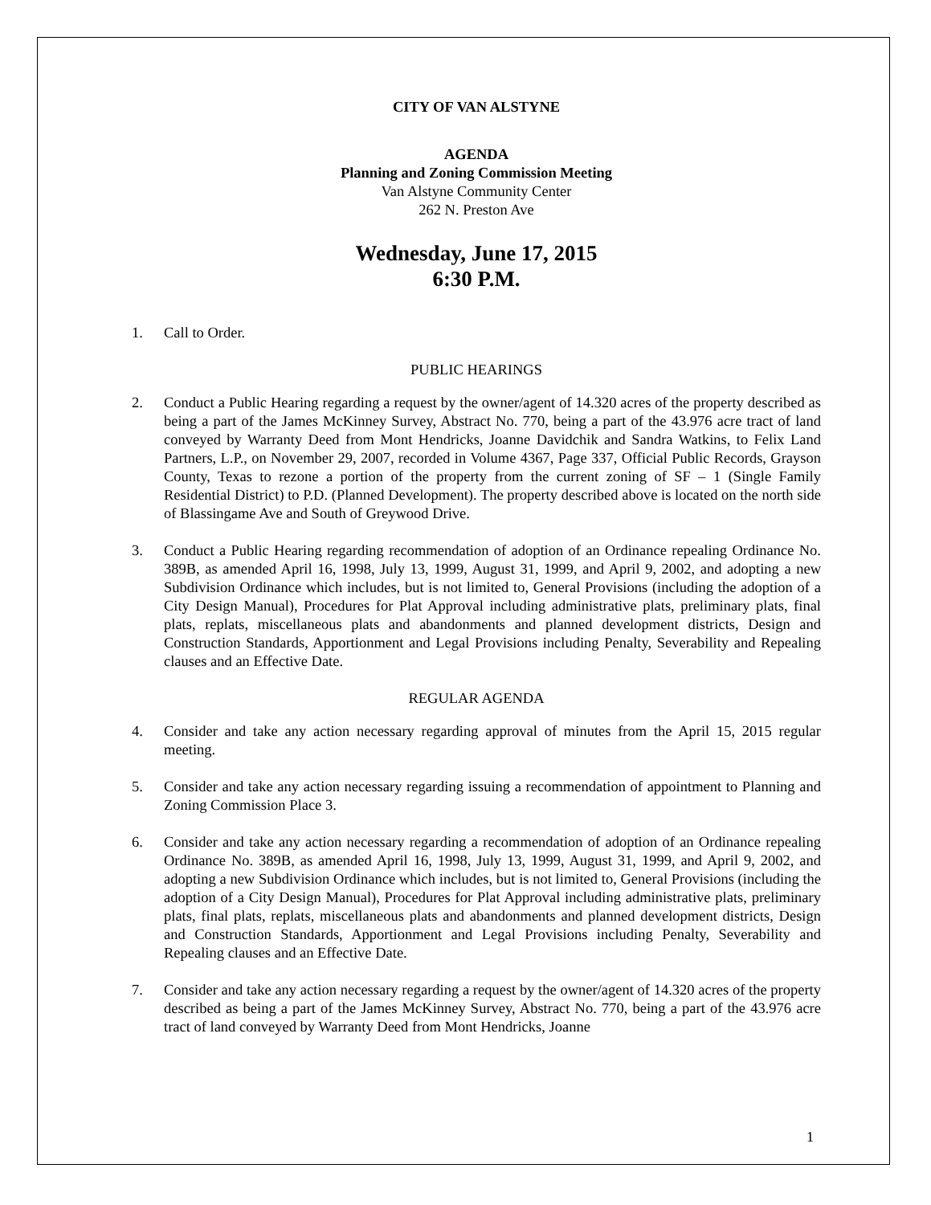CITY OF VAN ALSTYNE
AGENDA
Planning and Zoning Commission Meeting
Van Alstyne Community Center
262 N. Preston Ave
Wednesday, June 17, 2015
6:30 P.M.
1. Call to Order.
PUBLIC HEARINGS
2. Conduct a Public Hearing regarding a request by the owner/agent of 14.320 acres of the property described as being a part of the James McKinney Survey, Abstract No. 770, being a part of the 43.976 acre tract of land conveyed by Warranty Deed from Mont Hendricks, Joanne Davidchik and Sandra Watkins, to Felix Land Partners, L.P., on November 29, 2007, recorded in Volume 4367, Page 337, Official Public Records, Grayson County, Texas to rezone a portion of the property from the current zoning of SF – 1 (Single Family Residential District) to P.D. (Planned Development). The property described above is located on the north side of Blassingame Ave and South of Greywood Drive.
3. Conduct a Public Hearing regarding recommendation of adoption of an Ordinance repealing Ordinance No. 389B, as amended April 16, 1998, July 13, 1999, August 31, 1999, and April 9, 2002, and adopting a new Subdivision Ordinance which includes, but is not limited to, General Provisions (including the adoption of a City Design Manual), Procedures for Plat Approval including administrative plats, preliminary plats, final plats, replats, miscellaneous plats and abandonments and planned development districts, Design and Construction Standards, Apportionment and Legal Provisions including Penalty, Severability and Repealing clauses and an Effective Date.
REGULAR AGENDA
4. Consider and take any action necessary regarding approval of minutes from the April 15, 2015 regular meeting.
5. Consider and take any action necessary regarding issuing a recommendation of appointment to Planning and Zoning Commission Place 3.
6. Consider and take any action necessary regarding a recommendation of adoption of an Ordinance repealing Ordinance No. 389B, as amended April 16, 1998, July 13, 1999, August 31, 1999, and April 9, 2002, and adopting a new Subdivision Ordinance which includes, but is not limited to, General Provisions (including the adoption of a City Design Manual), Procedures for Plat Approval including administrative plats, preliminary plats, final plats, replats, miscellaneous plats and abandonments and planned development districts, Design and Construction Standards, Apportionment and Legal Provisions including Penalty, Severability and Repealing clauses and an Effective Date.
7. Consider and take any action necessary regarding a request by the owner/agent of 14.320 acres of the property described as being a part of the James McKinney Survey, Abstract No. 770, being a part of the 43.976 acre tract of land conveyed by Warranty Deed from Mont Hendricks, Joanne
1